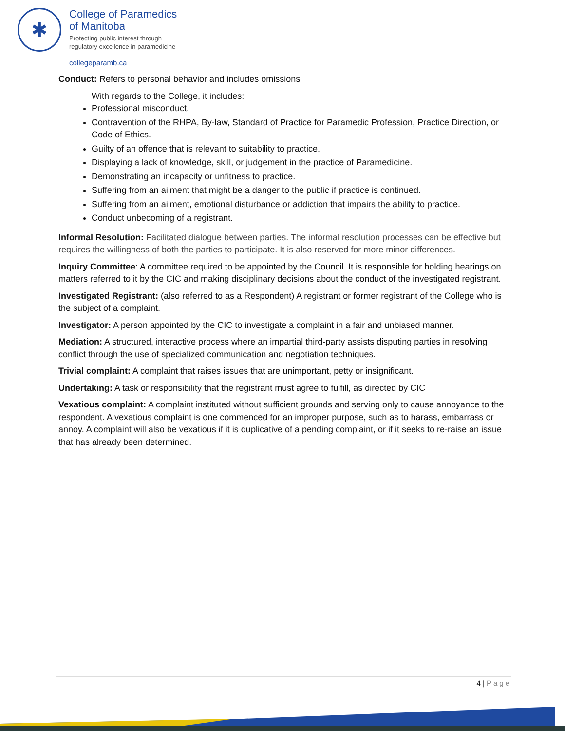✱
College of Paramedics
of Manitoba
Protecting public interest through
regulatory excellence in paramedicine
collegeparamb.ca
Conduct: Refers to personal behavior and includes omissions
With regards to the College, it includes:
Professional misconduct.
Contravention of the RHPA, By-law, Standard of Practice for Paramedic Profession, Practice Direction, or Code of Ethics.
Guilty of an offence that is relevant to suitability to practice.
Displaying a lack of knowledge, skill, or judgement in the practice of Paramedicine.
Demonstrating an incapacity or unfitness to practice.
Suffering from an ailment that might be a danger to the public if practice is continued.
Suffering from an ailment, emotional disturbance or addiction that impairs the ability to practice.
Conduct unbecoming of a registrant.
Informal Resolution: Facilitated dialogue between parties. The informal resolution processes can be effective but requires the willingness of both the parties to participate. It is also reserved for more minor differences.
Inquiry Committee: A committee required to be appointed by the Council. It is responsible for holding hearings on matters referred to it by the CIC and making disciplinary decisions about the conduct of the investigated registrant.
Investigated Registrant: (also referred to as a Respondent) A registrant or former registrant of the College who is the subject of a complaint.
Investigator: A person appointed by the CIC to investigate a complaint in a fair and unbiased manner.
Mediation: A structured, interactive process where an impartial third-party assists disputing parties in resolving conflict through the use of specialized communication and negotiation techniques.
Trivial complaint: A complaint that raises issues that are unimportant, petty or insignificant.
Undertaking: A task or responsibility that the registrant must agree to fulfill, as directed by CIC
Vexatious complaint: A complaint instituted without sufficient grounds and serving only to cause annoyance to the respondent. A vexatious complaint is one commenced for an improper purpose, such as to harass, embarrass or annoy. A complaint will also be vexatious if it is duplicative of a pending complaint, or if it seeks to re-raise an issue that has already been determined.
4 | Page